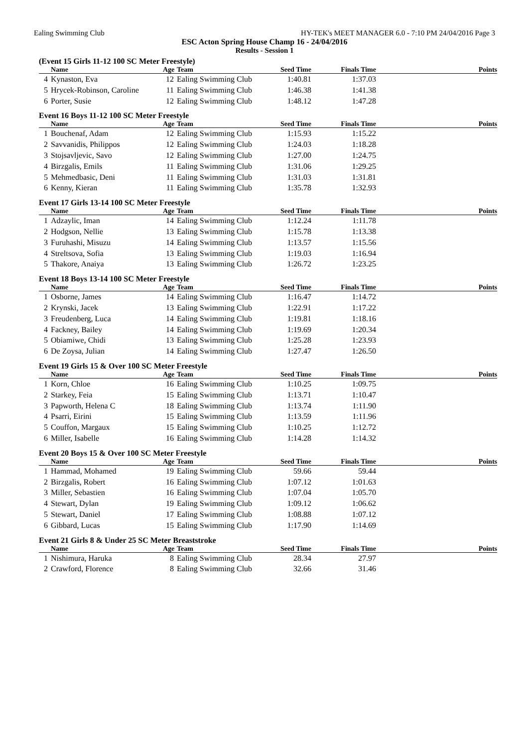Ealing Swimming Club HY-TEK's MEET MANAGER 6.0 - 7:10 PM 24/04/2016 Page 3
ESC Acton Spring House Champ 16 - 24/04/2016
Results - Session 1
(Event 15 Girls 11-12 100 SC Meter Freestyle)
| | Name | Age | Team | Seed Time | Finals Time | Points |
| --- | --- | --- | --- | --- | --- | --- |
| 4 | Kynaston, Eva | 12 | Ealing Swimming Club | 1:40.81 | 1:37.03 | |
| 5 | Hrycek-Robinson, Caroline | 11 | Ealing Swimming Club | 1:46.38 | 1:41.38 | |
| 6 | Porter, Susie | 12 | Ealing Swimming Club | 1:48.12 | 1:47.28 | |
Event 16 Boys 11-12 100 SC Meter Freestyle
| | Name | Age | Team | Seed Time | Finals Time | Points |
| --- | --- | --- | --- | --- | --- | --- |
| 1 | Bouchenaf, Adam | 12 | Ealing Swimming Club | 1:15.93 | 1:15.22 | |
| 2 | Savvanidis, Philippos | 12 | Ealing Swimming Club | 1:24.03 | 1:18.28 | |
| 3 | Stojsavljevic, Savo | 12 | Ealing Swimming Club | 1:27.00 | 1:24.75 | |
| 4 | Birzgalis, Emils | 11 | Ealing Swimming Club | 1:31.06 | 1:29.25 | |
| 5 | Mehmedbasic, Deni | 11 | Ealing Swimming Club | 1:31.03 | 1:31.81 | |
| 6 | Kenny, Kieran | 11 | Ealing Swimming Club | 1:35.78 | 1:32.93 | |
Event 17 Girls 13-14 100 SC Meter Freestyle
| | Name | Age | Team | Seed Time | Finals Time | Points |
| --- | --- | --- | --- | --- | --- | --- |
| 1 | Adzaylic, Iman | 14 | Ealing Swimming Club | 1:12.24 | 1:11.78 | |
| 2 | Hodgson, Nellie | 13 | Ealing Swimming Club | 1:15.78 | 1:13.38 | |
| 3 | Furuhashi, Misuzu | 14 | Ealing Swimming Club | 1:13.57 | 1:15.56 | |
| 4 | Streltsova, Sofia | 13 | Ealing Swimming Club | 1:19.03 | 1:16.94 | |
| 5 | Thakore, Anaiya | 13 | Ealing Swimming Club | 1:26.72 | 1:23.25 | |
Event 18 Boys 13-14 100 SC Meter Freestyle
| | Name | Age | Team | Seed Time | Finals Time | Points |
| --- | --- | --- | --- | --- | --- | --- |
| 1 | Osborne, James | 14 | Ealing Swimming Club | 1:16.47 | 1:14.72 | |
| 2 | Krynski, Jacek | 13 | Ealing Swimming Club | 1:22.91 | 1:17.22 | |
| 3 | Freudenberg, Luca | 14 | Ealing Swimming Club | 1:19.81 | 1:18.16 | |
| 4 | Fackney, Bailey | 14 | Ealing Swimming Club | 1:19.69 | 1:20.34 | |
| 5 | Obiamiwe, Chidi | 13 | Ealing Swimming Club | 1:25.28 | 1:23.93 | |
| 6 | De Zoysa, Julian | 14 | Ealing Swimming Club | 1:27.47 | 1:26.50 | |
Event 19 Girls 15 & Over 100 SC Meter Freestyle
| | Name | Age | Team | Seed Time | Finals Time | Points |
| --- | --- | --- | --- | --- | --- | --- |
| 1 | Korn, Chloe | 16 | Ealing Swimming Club | 1:10.25 | 1:09.75 | |
| 2 | Starkey, Feia | 15 | Ealing Swimming Club | 1:13.71 | 1:10.47 | |
| 3 | Papworth, Helena C | 18 | Ealing Swimming Club | 1:13.74 | 1:11.90 | |
| 4 | Psarri, Eirini | 15 | Ealing Swimming Club | 1:13.59 | 1:11.96 | |
| 5 | Couffon, Margaux | 15 | Ealing Swimming Club | 1:10.25 | 1:12.72 | |
| 6 | Miller, Isabelle | 16 | Ealing Swimming Club | 1:14.28 | 1:14.32 | |
Event 20 Boys 15 & Over 100 SC Meter Freestyle
| | Name | Age | Team | Seed Time | Finals Time | Points |
| --- | --- | --- | --- | --- | --- | --- |
| 1 | Hammad, Mohamed | 19 | Ealing Swimming Club | 59.66 | 59.44 | |
| 2 | Birzgalis, Robert | 16 | Ealing Swimming Club | 1:07.12 | 1:01.63 | |
| 3 | Miller, Sebastien | 16 | Ealing Swimming Club | 1:07.04 | 1:05.70 | |
| 4 | Stewart, Dylan | 19 | Ealing Swimming Club | 1:09.12 | 1:06.62 | |
| 5 | Stewart, Daniel | 17 | Ealing Swimming Club | 1:08.88 | 1:07.12 | |
| 6 | Gibbard, Lucas | 15 | Ealing Swimming Club | 1:17.90 | 1:14.69 | |
Event 21 Girls 8 & Under 25 SC Meter Breaststroke
| | Name | Age | Team | Seed Time | Finals Time | Points |
| --- | --- | --- | --- | --- | --- | --- |
| 1 | Nishimura, Haruka | 8 | Ealing Swimming Club | 28.34 | 27.97 | |
| 2 | Crawford, Florence | 8 | Ealing Swimming Club | 32.66 | 31.46 | |